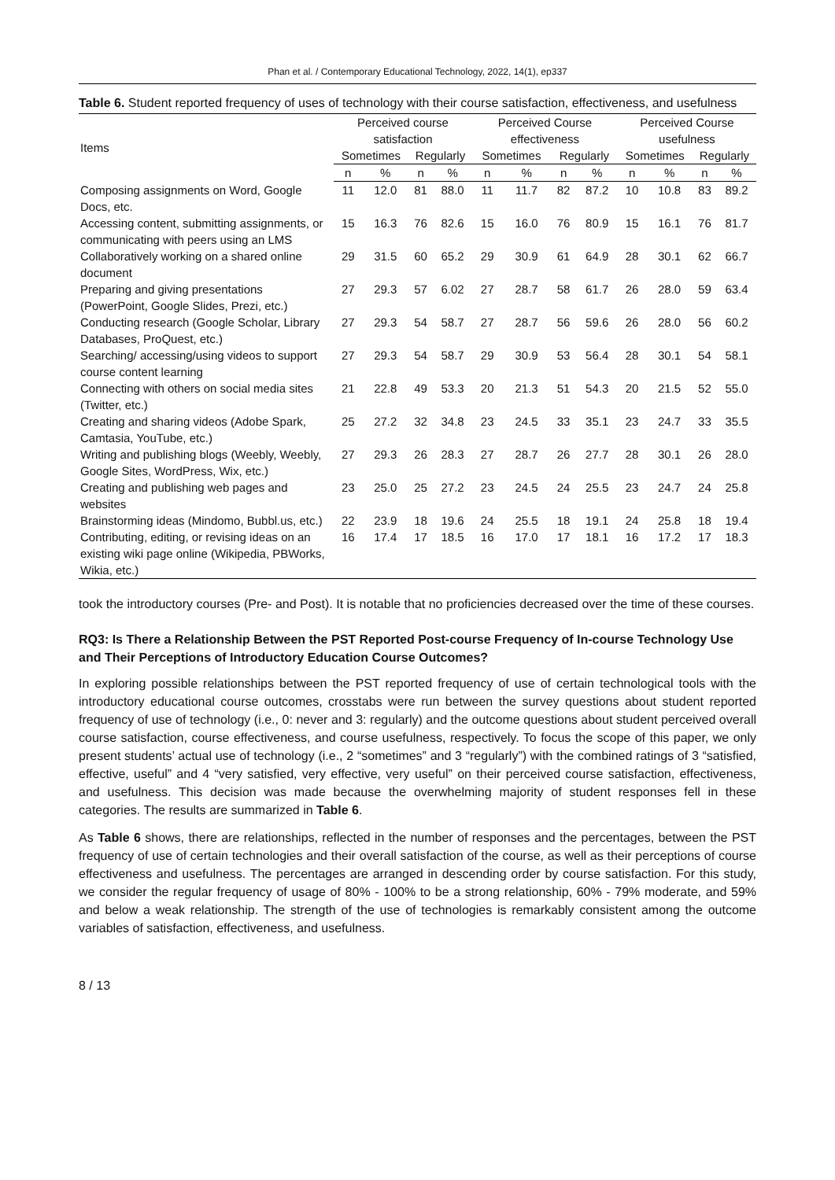Phan et al. / Contemporary Educational Technology, 2022, 14(1), ep337
Table 6. Student reported frequency of uses of technology with their course satisfaction, effectiveness, and usefulness
| Items | Perceived course satisfaction | | | | Perceived Course effectiveness | | | | Perceived Course usefulness | | | |
| --- | --- | --- | --- | --- | --- | --- | --- | --- | --- | --- | --- | --- |
| | Sometimes | | Regularly | | Sometimes | | Regularly | | Sometimes | | Regularly | |
| | n | % | n | % | n | % | n | % | n | % | n | % |
| Composing assignments on Word, Google Docs, etc. | 11 | 12.0 | 81 | 88.0 | 11 | 11.7 | 82 | 87.2 | 10 | 10.8 | 83 | 89.2 |
| Accessing content, submitting assignments, or communicating with peers using an LMS | 15 | 16.3 | 76 | 82.6 | 15 | 16.0 | 76 | 80.9 | 15 | 16.1 | 76 | 81.7 |
| Collaboratively working on a shared online document | 29 | 31.5 | 60 | 65.2 | 29 | 30.9 | 61 | 64.9 | 28 | 30.1 | 62 | 66.7 |
| Preparing and giving presentations (PowerPoint, Google Slides, Prezi, etc.) | 27 | 29.3 | 57 | 6.02 | 27 | 28.7 | 58 | 61.7 | 26 | 28.0 | 59 | 63.4 |
| Conducting research (Google Scholar, Library Databases, ProQuest, etc.) | 27 | 29.3 | 54 | 58.7 | 27 | 28.7 | 56 | 59.6 | 26 | 28.0 | 56 | 60.2 |
| Searching/ accessing/using videos to support course content learning | 27 | 29.3 | 54 | 58.7 | 29 | 30.9 | 53 | 56.4 | 28 | 30.1 | 54 | 58.1 |
| Connecting with others on social media sites (Twitter, etc.) | 21 | 22.8 | 49 | 53.3 | 20 | 21.3 | 51 | 54.3 | 20 | 21.5 | 52 | 55.0 |
| Creating and sharing videos (Adobe Spark, Camtasia, YouTube, etc.) | 25 | 27.2 | 32 | 34.8 | 23 | 24.5 | 33 | 35.1 | 23 | 24.7 | 33 | 35.5 |
| Writing and publishing blogs (Weebly, Weebly, Google Sites, WordPress, Wix, etc.) | 27 | 29.3 | 26 | 28.3 | 27 | 28.7 | 26 | 27.7 | 28 | 30.1 | 26 | 28.0 |
| Creating and publishing web pages and websites | 23 | 25.0 | 25 | 27.2 | 23 | 24.5 | 24 | 25.5 | 23 | 24.7 | 24 | 25.8 |
| Brainstorming ideas (Mindomo, Bubbl.us, etc.) | 22 | 23.9 | 18 | 19.6 | 24 | 25.5 | 18 | 19.1 | 24 | 25.8 | 18 | 19.4 |
| Contributing, editing, or revising ideas on an existing wiki page online (Wikipedia, PBWorks, Wikia, etc.) | 16 | 17.4 | 17 | 18.5 | 16 | 17.0 | 17 | 18.1 | 16 | 17.2 | 17 | 18.3 |
took the introductory courses (Pre- and Post). It is notable that no proficiencies decreased over the time of these courses.
RQ3: Is There a Relationship Between the PST Reported Post-course Frequency of In-course Technology Use and Their Perceptions of Introductory Education Course Outcomes?
In exploring possible relationships between the PST reported frequency of use of certain technological tools with the introductory educational course outcomes, crosstabs were run between the survey questions about student reported frequency of use of technology (i.e., 0: never and 3: regularly) and the outcome questions about student perceived overall course satisfaction, course effectiveness, and course usefulness, respectively. To focus the scope of this paper, we only present students’ actual use of technology (i.e., 2 “sometimes” and 3 “regularly”) with the combined ratings of 3 “satisfied, effective, useful” and 4 “very satisfied, very effective, very useful” on their perceived course satisfaction, effectiveness, and usefulness. This decision was made because the overwhelming majority of student responses fell in these categories. The results are summarized in Table 6.
As Table 6 shows, there are relationships, reflected in the number of responses and the percentages, between the PST frequency of use of certain technologies and their overall satisfaction of the course, as well as their perceptions of course effectiveness and usefulness. The percentages are arranged in descending order by course satisfaction. For this study, we consider the regular frequency of usage of 80% - 100% to be a strong relationship, 60% - 79% moderate, and 59% and below a weak relationship. The strength of the use of technologies is remarkably consistent among the outcome variables of satisfaction, effectiveness, and usefulness.
8 / 13